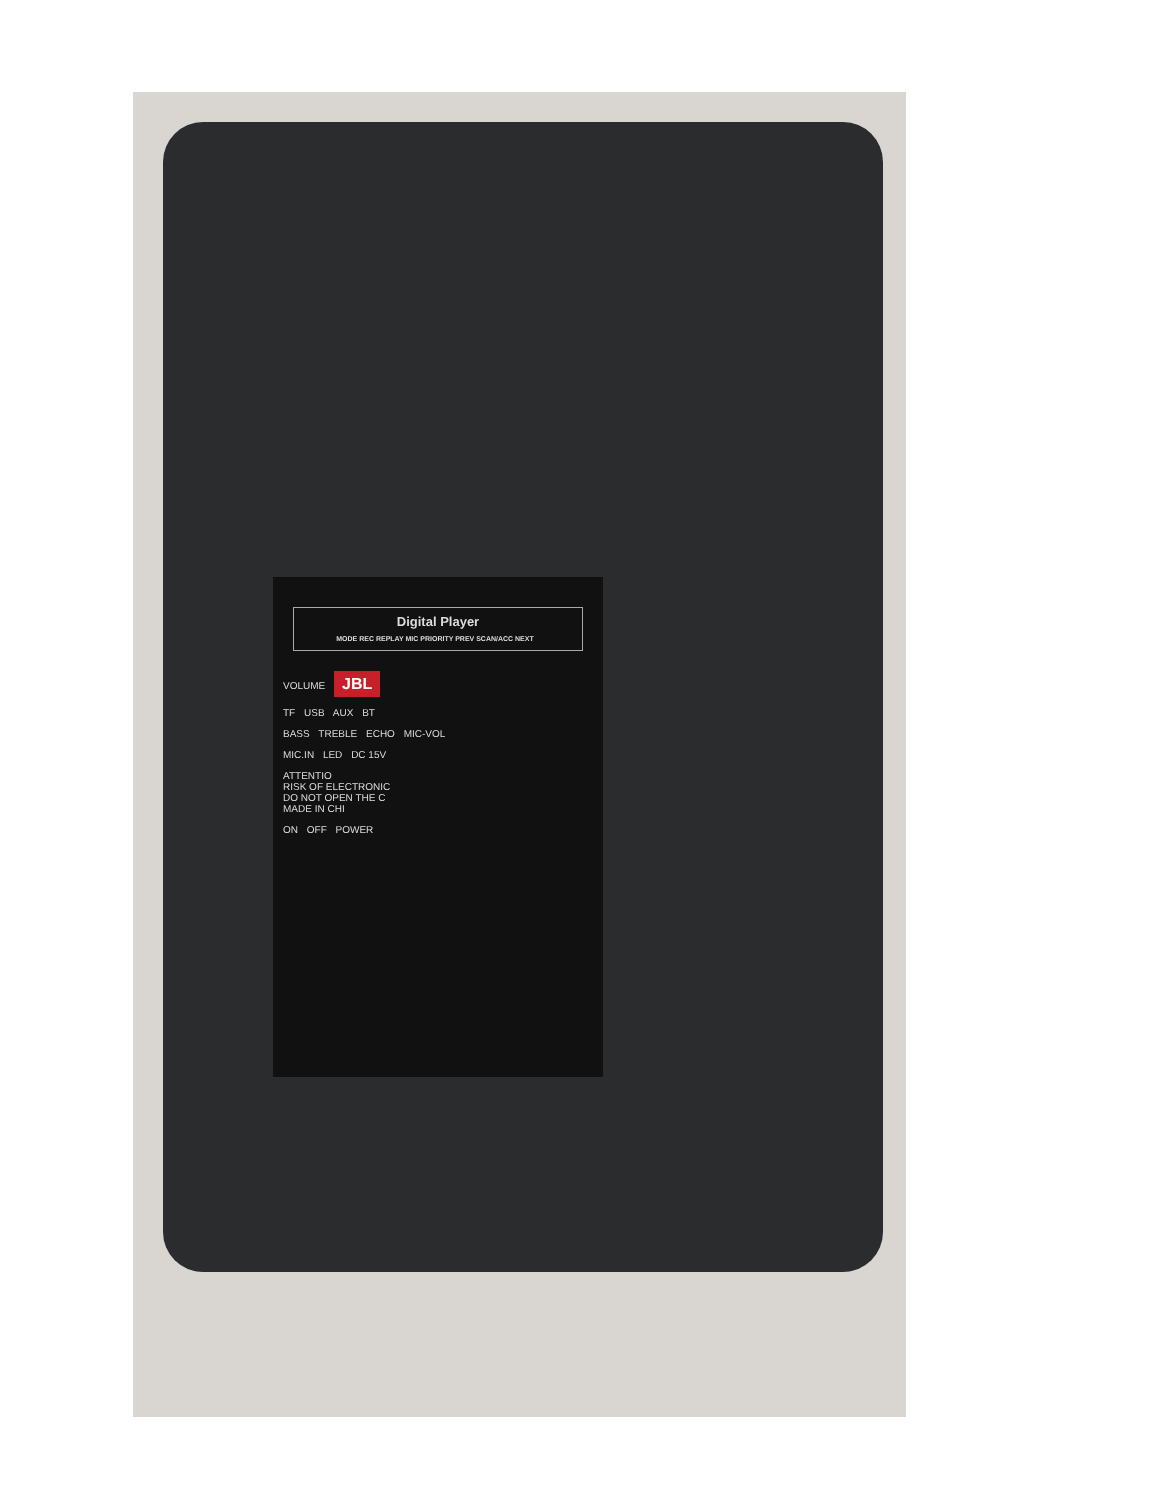Digital Player
MODE REC REPLAY MIC PRIORITY PREV SCAN/ACC NEXT
VOLUME
JBL
TF USB AUX BT
BASS TREBLE ECHO MIC-VOL
MIC.IN LED DC 15V
ATTENTIO
RISK OF ELECTRONIC
DO NOT OPEN THE C
MADE IN CHI
ON OFF POWER